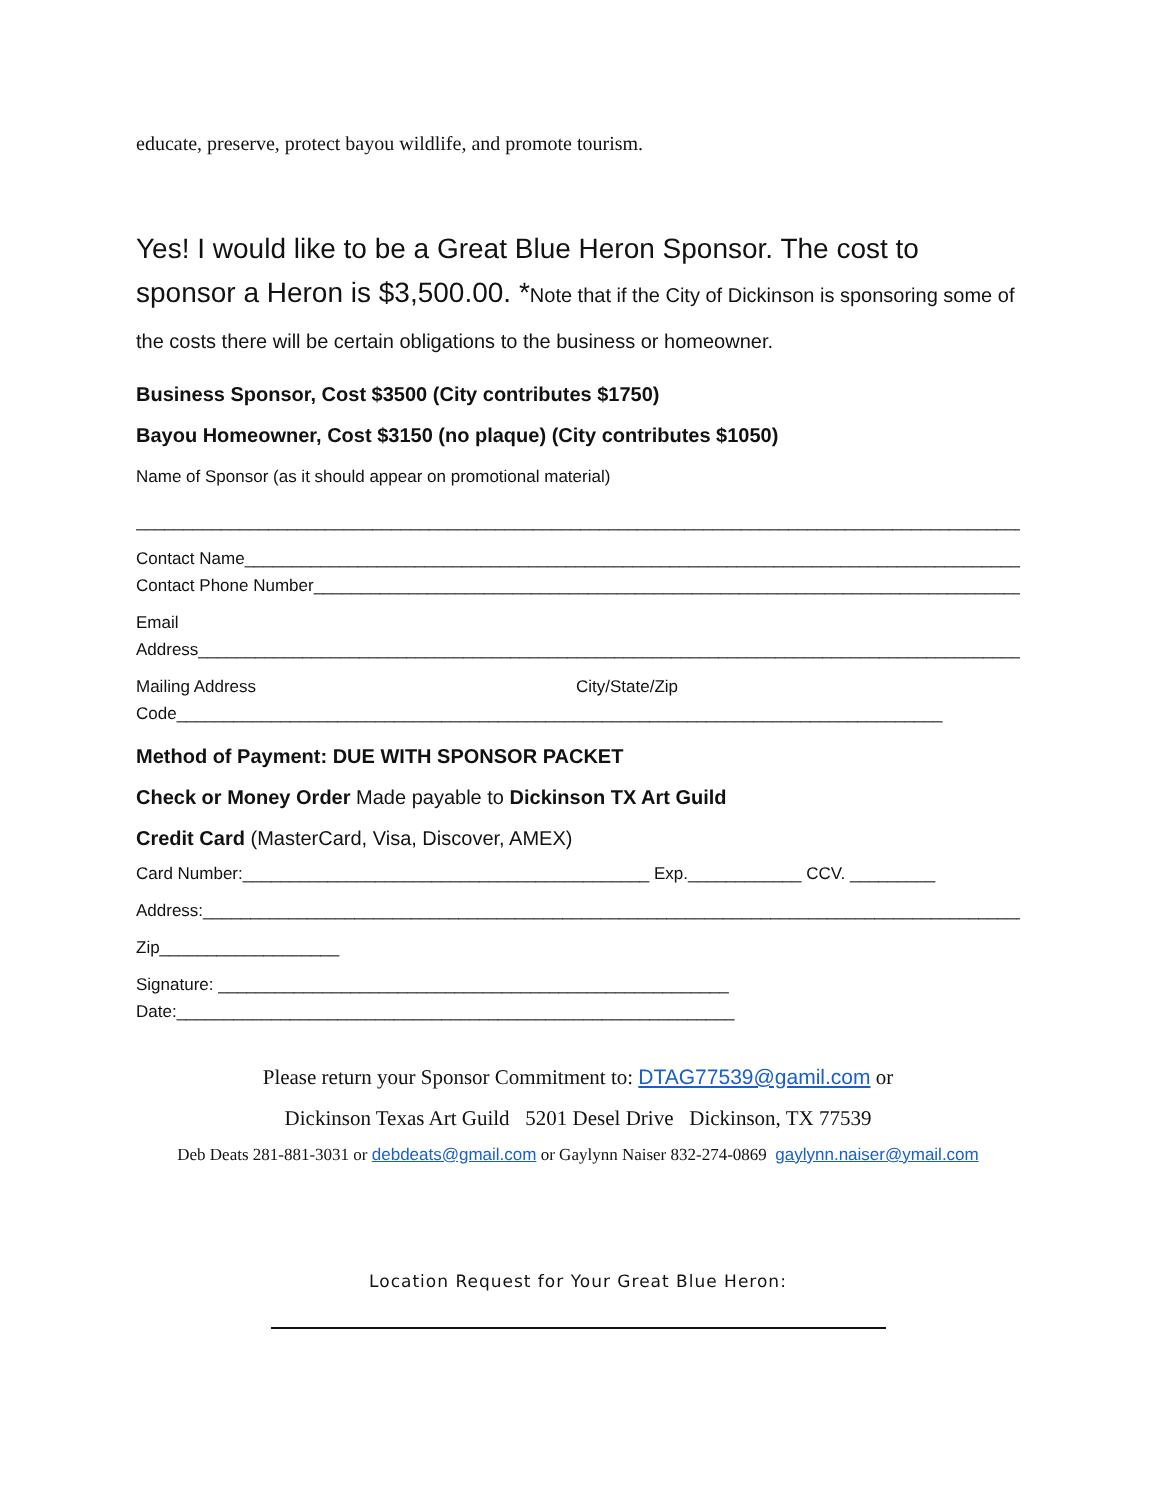educate, preserve, protect bayou wildlife, and promote tourism.
Yes! I would like to be a Great Blue Heron Sponsor. The cost to sponsor a Heron is $3,500.00. *Note that if the City of Dickinson is sponsoring some of the costs there will be certain obligations to the business or homeowner.
Business Sponsor, Cost $3500 (City contributes $1750)
Bayou Homeowner, Cost $3150 (no plaque) (City contributes $1050)
Name of Sponsor (as it should appear on promotional material)
______________________________________________________________________________________________
Contact Name______________________________________________________________________________________
Contact Phone Number______________________________________________________________________________
Email
Address___________________________________________________________________________________________
Mailing Address City/State/Zip
Code_________________________________________________________________________________
Method of Payment: DUE WITH SPONSOR PACKET
Check or Money Order Made payable to Dickinson TX Art Guild
Credit Card (MasterCard, Visa, Discover, AMEX)
Card Number:___________________________________________ Exp.____________ CCV. _________
Address:_________________________________________________________________________________________
Zip___________________
Signature: ______________________________________________________
Date:___________________________________________________________
Please return your Sponsor Commitment to: DTAG77539@gamil.com or
Dickinson Texas Art Guild 5201 Desel Drive Dickinson, TX 77539
Deb Deats 281-881-3031 or debdeats@gmail.com or Gaylynn Naiser 832-274-0869 gaylynn.naiser@ymail.com
Location Request for Your Great Blue Heron: